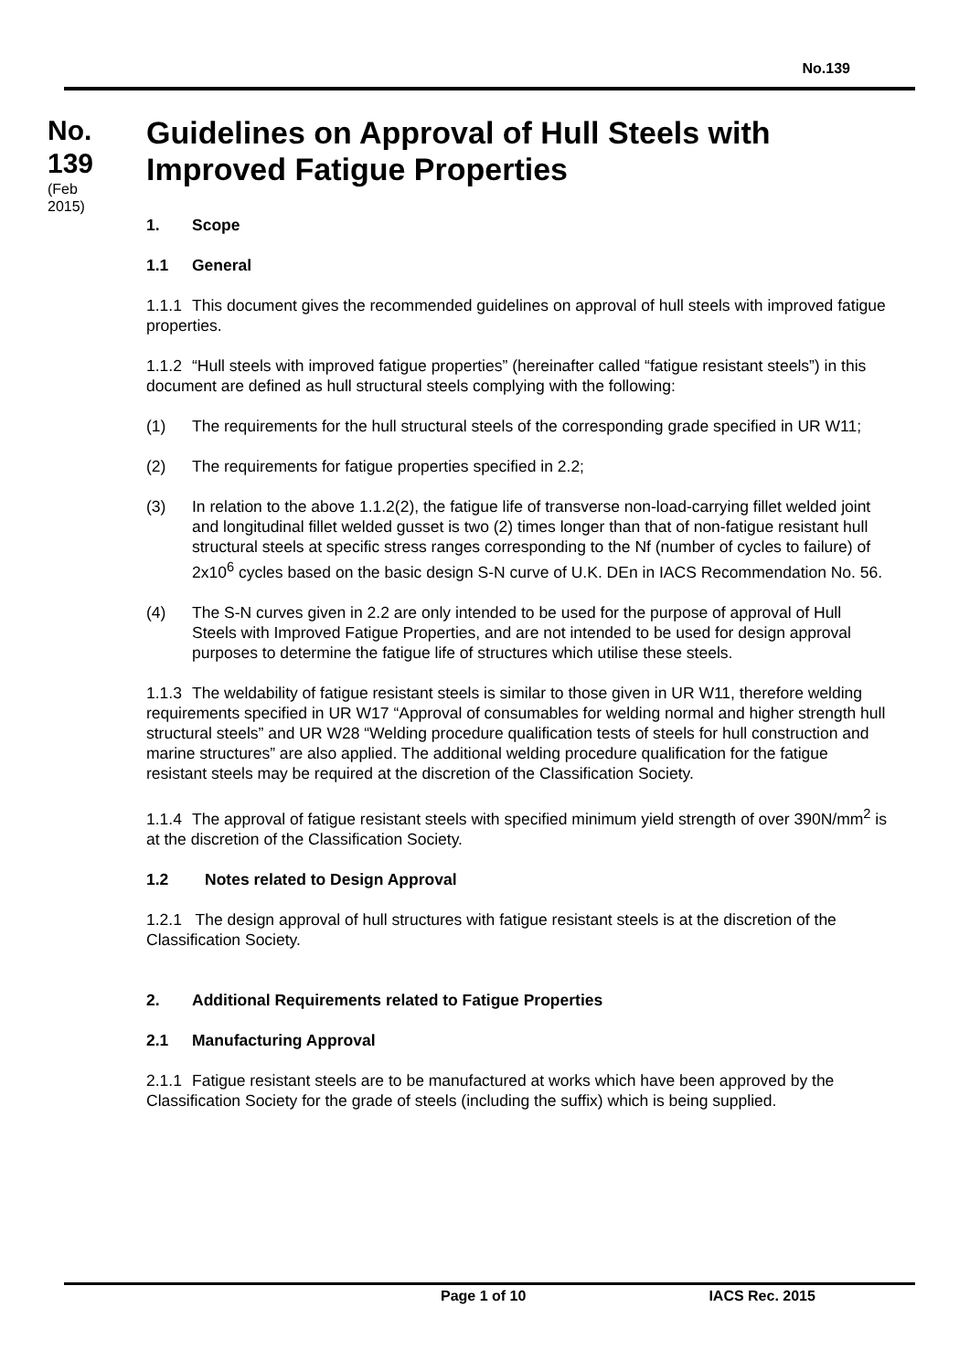No.139
No.
139
(Feb
2015)
Guidelines on Approval of Hull Steels with Improved Fatigue Properties
1. Scope
1.1 General
1.1.1 This document gives the recommended guidelines on approval of hull steels with improved fatigue properties.
1.1.2 “Hull steels with improved fatigue properties” (hereinafter called “fatigue resistant steels”) in this document are defined as hull structural steels complying with the following:
(1) The requirements for the hull structural steels of the corresponding grade specified in UR W11;
(2) The requirements for fatigue properties specified in 2.2;
(3) In relation to the above 1.1.2(2), the fatigue life of transverse non-load-carrying fillet welded joint and longitudinal fillet welded gusset is two (2) times longer than that of non-fatigue resistant hull structural steels at specific stress ranges corresponding to the Nf (number of cycles to failure) of 2x10<sup>6</sup> cycles based on the basic design S-N curve of U.K. DEn in IACS Recommendation No. 56.
(4) The S-N curves given in 2.2 are only intended to be used for the purpose of approval of Hull Steels with Improved Fatigue Properties, and are not intended to be used for design approval purposes to determine the fatigue life of structures which utilise these steels.
1.1.3 The weldability of fatigue resistant steels is similar to those given in UR W11, therefore welding requirements specified in UR W17 “Approval of consumables for welding normal and higher strength hull structural steels” and UR W28 “Welding procedure qualification tests of steels for hull construction and marine structures” are also applied. The additional welding procedure qualification for the fatigue resistant steels may be required at the discretion of the Classification Society.
1.1.4 The approval of fatigue resistant steels with specified minimum yield strength of over 390N/mm<sup>2</sup> is at the discretion of the Classification Society.
1.2 Notes related to Design Approval
1.2.1 The design approval of hull structures with fatigue resistant steels is at the discretion of the Classification Society.
2. Additional Requirements related to Fatigue Properties
2.1 Manufacturing Approval
2.1.1 Fatigue resistant steels are to be manufactured at works which have been approved by the Classification Society for the grade of steels (including the suffix) which is being supplied.
Page 1 of 10 IACS Rec. 2015